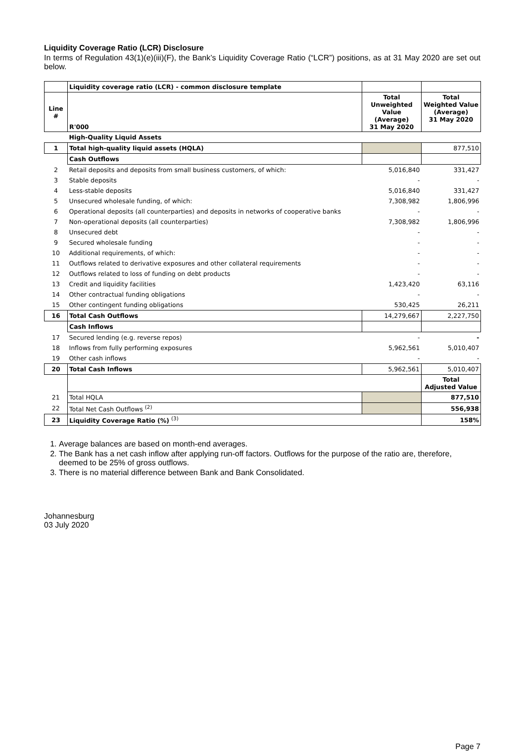Liquidity Coverage Ratio (LCR) Disclosure
In terms of Regulation 43(1)(e)(iii)(F), the Bank’s Liquidity Coverage Ratio (“LCR”) positions, as at 31 May 2020 are set out below.
| | Liquidity coverage ratio (LCR) - common disclosure template | | |
| Line # | R'000 | Total Unweighted Value (Average) 31 May 2020 | Total Weighted Value (Average) 31 May 2020 |
| | High-Quality Liquid Assets | | |
| 1 | Total high-quality liquid assets (HQLA) | | 877,510 |
| | Cash Outflows | | |
| 2 | Retail deposits and deposits from small business customers, of which: | 5,016,840 | 331,427 |
| 3 | Stable deposits | - | - |
| 4 | Less-stable deposits | 5,016,840 | 331,427 |
| 5 | Unsecured wholesale funding, of which: | 7,308,982 | 1,806,996 |
| 6 | Operational deposits (all counterparties) and deposits in networks of cooperative banks | - | - |
| 7 | Non-operational deposits (all counterparties) | 7,308,982 | 1,806,996 |
| 8 | Unsecured debt | - | - |
| 9 | Secured wholesale funding | - | - |
| 10 | Additional requirements, of which: | - | - |
| 11 | Outflows related to derivative exposures and other collateral requirements | - | - |
| 12 | Outflows related to loss of funding on debt products | - | - |
| 13 | Credit and liquidity facilities | 1,423,420 | 63,116 |
| 14 | Other contractual funding obligations | - | - |
| 15 | Other contingent funding obligations | 530,425 | 26,211 |
| 16 | Total Cash Outflows | 14,279,667 | 2,227,750 |
| | Cash Inflows | | |
| 17 | Secured lending (e.g. reverse repos) | - | - |
| 18 | Inflows from fully performing exposures | 5,962,561 | 5,010,407 |
| 19 | Other cash inflows | - | - |
| 20 | Total Cash Inflows | 5,962,561 | 5,010,407 |
| | | | Total Adjusted Value |
| 21 | Total HQLA | | 877,510 |
| 22 | Total Net Cash Outflows <sup>(2)</sup> | | 556,938 |
| 23 | Liquidity Coverage Ratio (%) <sup>(3)</sup> | | 158% |
1. Average balances are based on month-end averages.
2. The Bank has a net cash inflow after applying run-off factors. Outflows for the purpose of the ratio are, therefore, deemed to be 25% of gross outflows.
3. There is no material difference between Bank and Bank Consolidated.
Johannesburg
03 July 2020
Page 7